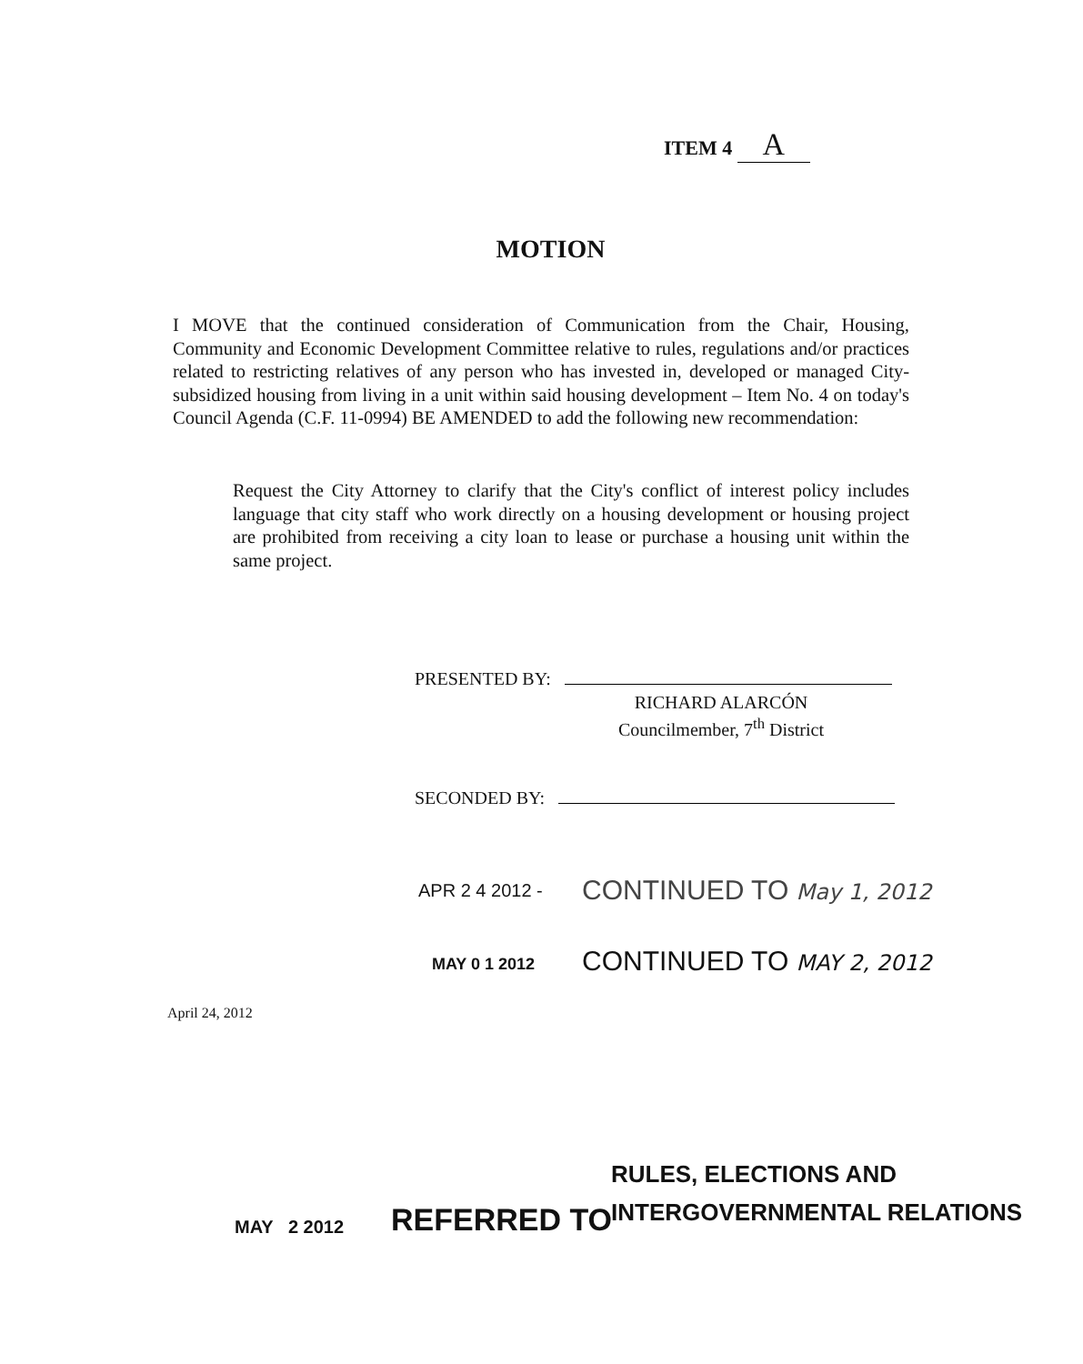ITEM 4 A
MOTION
I MOVE that the continued consideration of Communication from the Chair, Housing, Community and Economic Development Committee relative to rules, regulations and/or practices related to restricting relatives of any person who has invested in, developed or managed City-subsidized housing from living in a unit within said housing development – Item No. 4 on today's Council Agenda (C.F. 11-0994) BE AMENDED to add the following new recommendation:
Request the City Attorney to clarify that the City's conflict of interest policy includes language that city staff who work directly on a housing development or housing project are prohibited from receiving a city loan to lease or purchase a housing unit within the same project.
PRESENTED BY:
RICHARD ALARCÓN
Councilmember, 7<sup>th</sup> District
SECONDED BY:
APR 2 4 2012 - CONTINUED TO May 1, 2012
MAY 0 1 2012 CONTINUED TO MAY 2, 2012
April 24, 2012
RULES, ELECTIONS AND
INTERGOVERNMENTAL RELATIONS
MAY 2 2012 REFERRED TO